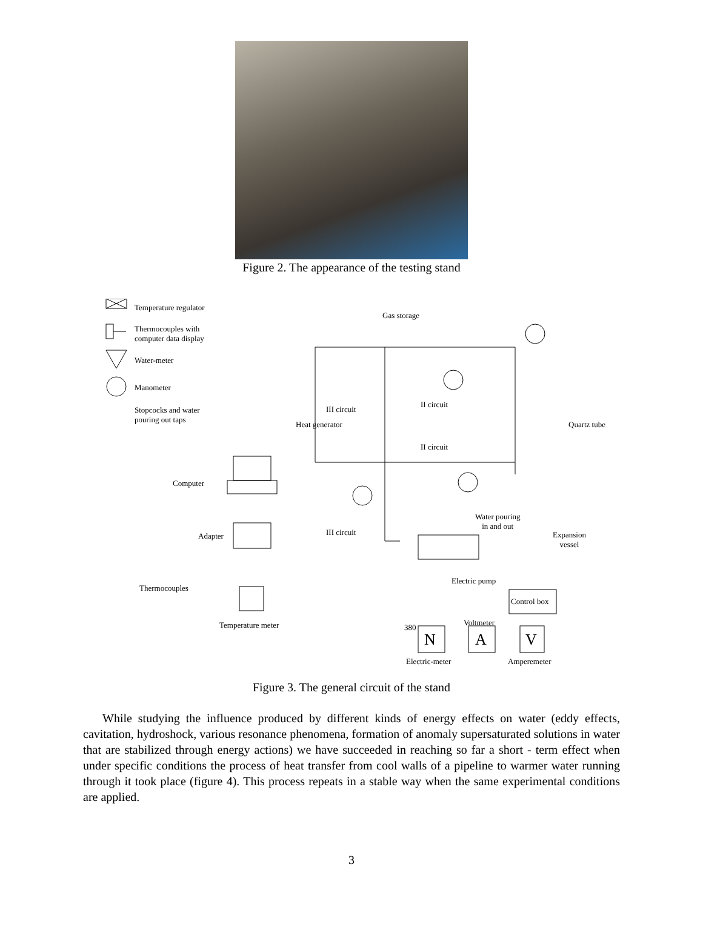Figure 2. The appearance of the testing stand
Temperature regulator
Thermocouples with
computer data display
Water-meter
Manometer
Stopcocks and water
pouring out taps
Gas storage
III circuit
II circuit
II circuit
Heat generator Quartz tube
Computer
Adapter III circuit
Water pouring
in and out
Expansion
vessel
Electric pump
Thermocouples
Control box
Temperature meter Voltmeter
380
N A V
Electric-meter Amperemeter
Figure 3. The general circuit of the stand
While studying the influence produced by different kinds of energy effects on water (eddy effects, cavitation, hydroshock, various resonance phenomena, formation of anomaly supersaturated solutions in water that are stabilized through energy actions) we have succeeded in reaching so far a short - term effect when under specific conditions the process of heat transfer from cool walls of a pipeline to warmer water running through it took place (figure 4). This process repeats in a stable way when the same experimental conditions are applied.
3